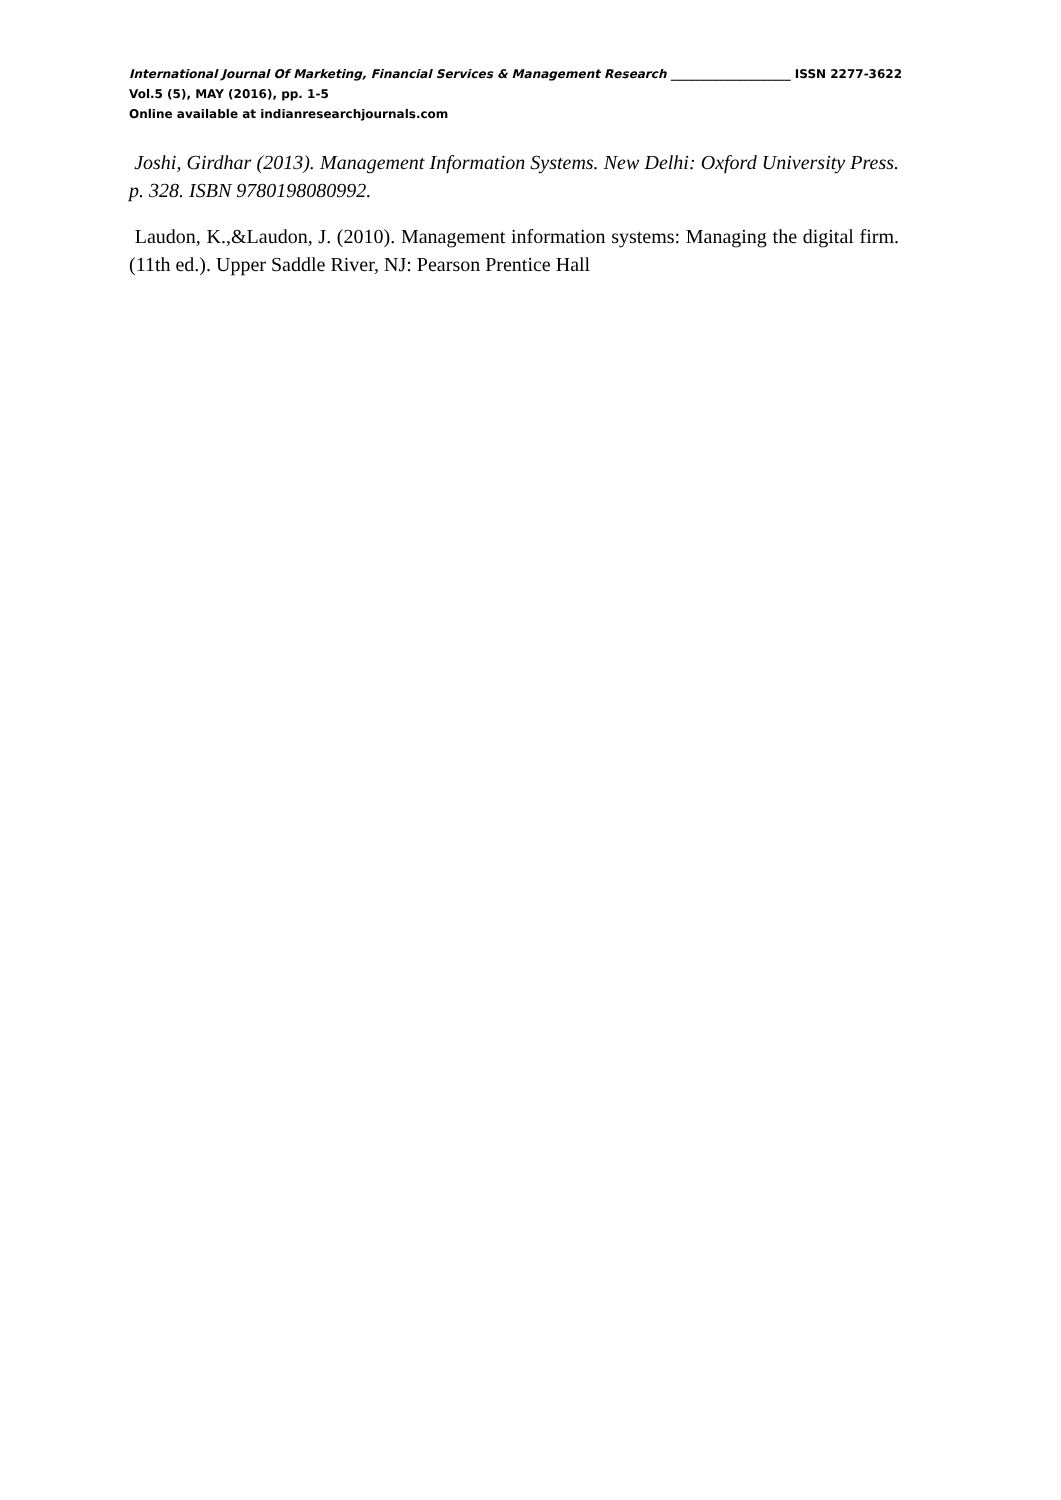International Journal Of Marketing, Financial Services & Management Research ____________________ ISSN 2277-3622
Vol.5 (5), MAY (2016), pp. 1-5
Online available at indianresearchjournals.com
Joshi, Girdhar (2013). Management Information Systems. New Delhi: Oxford University Press. p. 328. ISBN 9780198080992.
Laudon, K.,&Laudon, J. (2010). Management information systems: Managing the digital firm. (11th ed.). Upper Saddle River, NJ: Pearson Prentice Hall